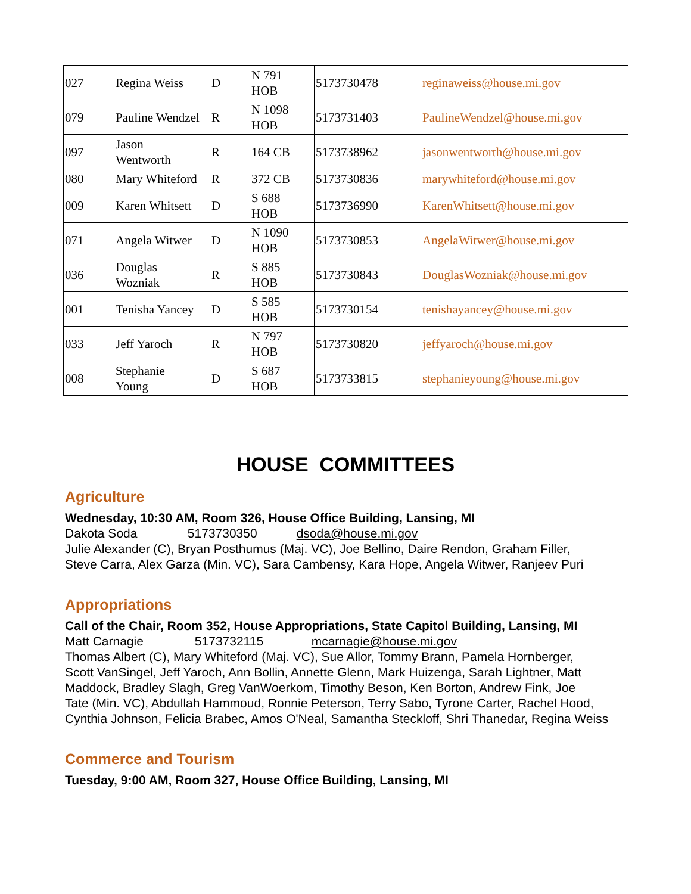| 027 | Regina Weiss | D | N 791 HOB | 5173730478 | reginaweiss@house.mi.gov |
| 079 | Pauline Wendzel | R | N 1098 HOB | 5173731403 | PaulineWendzel@house.mi.gov |
| 097 | Jason Wentworth | R | 164 CB | 5173738962 | jasonwentworth@house.mi.gov |
| 080 | Mary Whiteford | R | 372 CB | 5173730836 | marywhiteford@house.mi.gov |
| 009 | Karen Whitsett | D | S 688 HOB | 5173736990 | KarenWhitsett@house.mi.gov |
| 071 | Angela Witwer | D | N 1090 HOB | 5173730853 | AngelaWitwer@house.mi.gov |
| 036 | Douglas Wozniak | R | S 885 HOB | 5173730843 | DouglasWozniak@house.mi.gov |
| 001 | Tenisha Yancey | D | S 585 HOB | 5173730154 | tenishayancey@house.mi.gov |
| 033 | Jeff Yaroch | R | N 797 HOB | 5173730820 | jeffyaroch@house.mi.gov |
| 008 | Stephanie Young | D | S 687 HOB | 5173733815 | stephanieyoung@house.mi.gov |
HOUSE COMMITTEES
Agriculture
Wednesday, 10:30 AM, Room 326, House Office Building, Lansing, MI
Dakota Soda 5173730350 dsoda@house.mi.gov
Julie Alexander (C), Bryan Posthumus (Maj. VC), Joe Bellino, Daire Rendon, Graham Filler,
Steve Carra, Alex Garza (Min. VC), Sara Cambensy, Kara Hope, Angela Witwer, Ranjeev Puri
Appropriations
Call of the Chair, Room 352, House Appropriations, State Capitol Building, Lansing, MI
Matt Carnagie 5173732115 mcarnagie@house.mi.gov
Thomas Albert (C), Mary Whiteford (Maj. VC), Sue Allor, Tommy Brann, Pamela Hornberger,
Scott VanSingel, Jeff Yaroch, Ann Bollin, Annette Glenn, Mark Huizenga, Sarah Lightner, Matt
Maddock, Bradley Slagh, Greg VanWoerkom, Timothy Beson, Ken Borton, Andrew Fink, Joe
Tate (Min. VC), Abdullah Hammoud, Ronnie Peterson, Terry Sabo, Tyrone Carter, Rachel Hood,
Cynthia Johnson, Felicia Brabec, Amos O'Neal, Samantha Steckloff, Shri Thanedar, Regina Weiss
Commerce and Tourism
Tuesday, 9:00 AM, Room 327, House Office Building, Lansing, MI